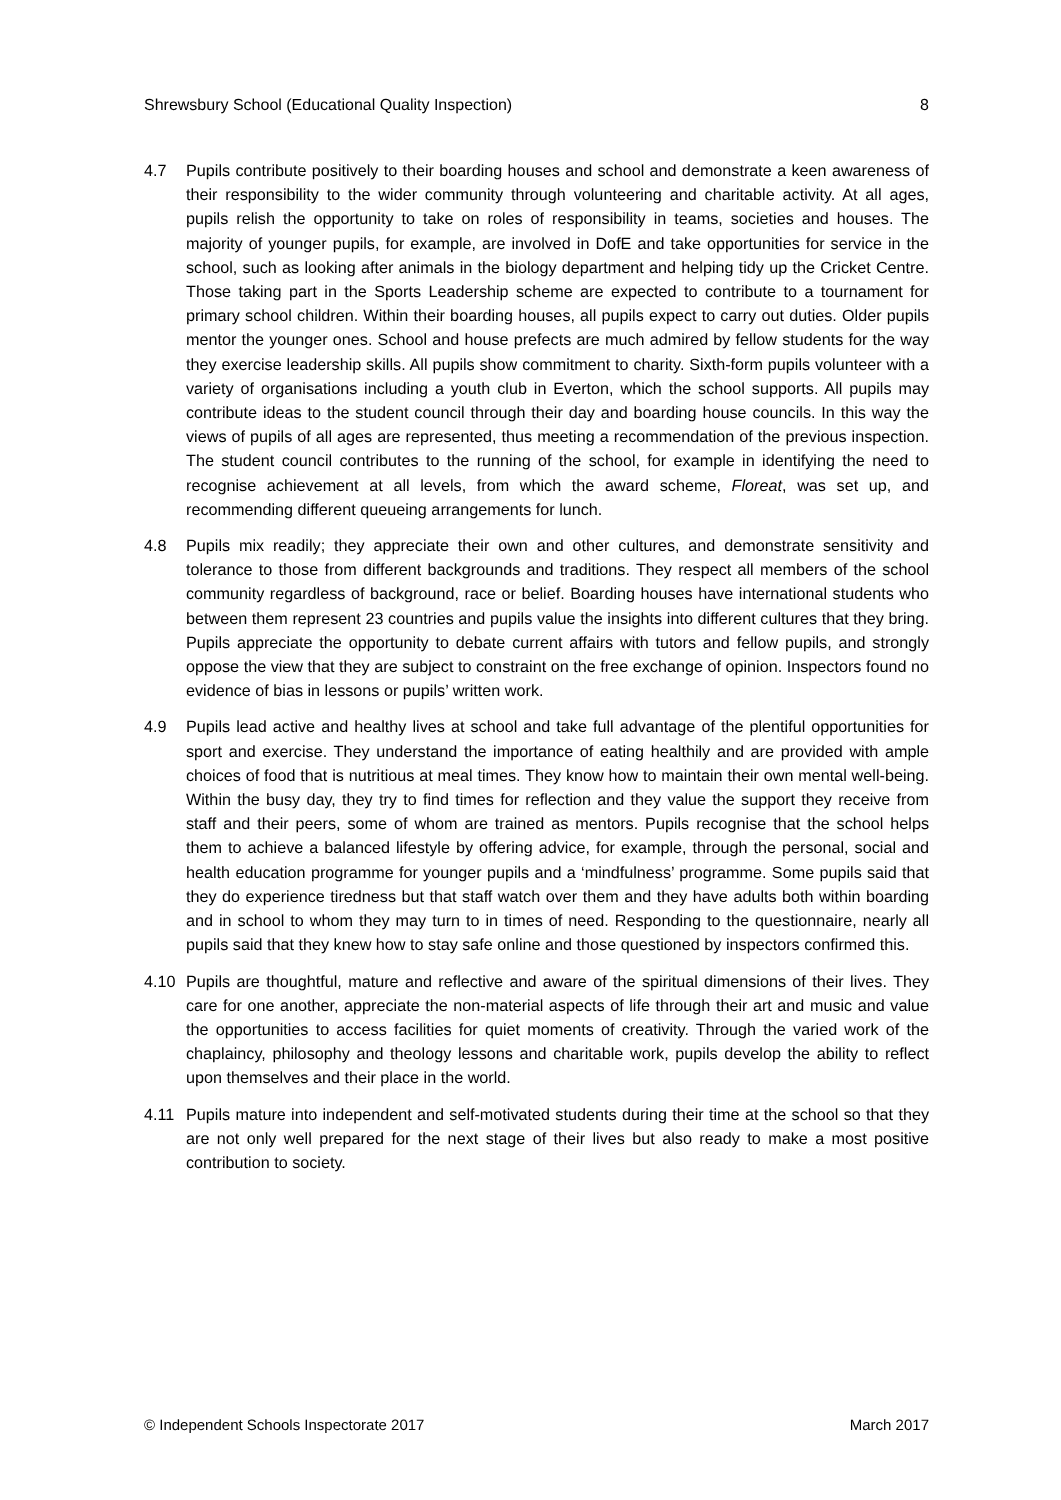Shrewsbury School (Educational Quality Inspection) 8
4.7 Pupils contribute positively to their boarding houses and school and demonstrate a keen awareness of their responsibility to the wider community through volunteering and charitable activity. At all ages, pupils relish the opportunity to take on roles of responsibility in teams, societies and houses. The majority of younger pupils, for example, are involved in DofE and take opportunities for service in the school, such as looking after animals in the biology department and helping tidy up the Cricket Centre. Those taking part in the Sports Leadership scheme are expected to contribute to a tournament for primary school children. Within their boarding houses, all pupils expect to carry out duties. Older pupils mentor the younger ones. School and house prefects are much admired by fellow students for the way they exercise leadership skills. All pupils show commitment to charity. Sixth-form pupils volunteer with a variety of organisations including a youth club in Everton, which the school supports. All pupils may contribute ideas to the student council through their day and boarding house councils. In this way the views of pupils of all ages are represented, thus meeting a recommendation of the previous inspection. The student council contributes to the running of the school, for example in identifying the need to recognise achievement at all levels, from which the award scheme, Floreat, was set up, and recommending different queueing arrangements for lunch.
4.8 Pupils mix readily; they appreciate their own and other cultures, and demonstrate sensitivity and tolerance to those from different backgrounds and traditions. They respect all members of the school community regardless of background, race or belief. Boarding houses have international students who between them represent 23 countries and pupils value the insights into different cultures that they bring. Pupils appreciate the opportunity to debate current affairs with tutors and fellow pupils, and strongly oppose the view that they are subject to constraint on the free exchange of opinion. Inspectors found no evidence of bias in lessons or pupils’ written work.
4.9 Pupils lead active and healthy lives at school and take full advantage of the plentiful opportunities for sport and exercise. They understand the importance of eating healthily and are provided with ample choices of food that is nutritious at meal times. They know how to maintain their own mental well-being. Within the busy day, they try to find times for reflection and they value the support they receive from staff and their peers, some of whom are trained as mentors. Pupils recognise that the school helps them to achieve a balanced lifestyle by offering advice, for example, through the personal, social and health education programme for younger pupils and a ‘mindfulness’ programme. Some pupils said that they do experience tiredness but that staff watch over them and they have adults both within boarding and in school to whom they may turn to in times of need. Responding to the questionnaire, nearly all pupils said that they knew how to stay safe online and those questioned by inspectors confirmed this.
4.10 Pupils are thoughtful, mature and reflective and aware of the spiritual dimensions of their lives. They care for one another, appreciate the non-material aspects of life through their art and music and value the opportunities to access facilities for quiet moments of creativity. Through the varied work of the chaplaincy, philosophy and theology lessons and charitable work, pupils develop the ability to reflect upon themselves and their place in the world.
4.11 Pupils mature into independent and self-motivated students during their time at the school so that they are not only well prepared for the next stage of their lives but also ready to make a most positive contribution to society.
© Independent Schools Inspectorate 2017 March 2017